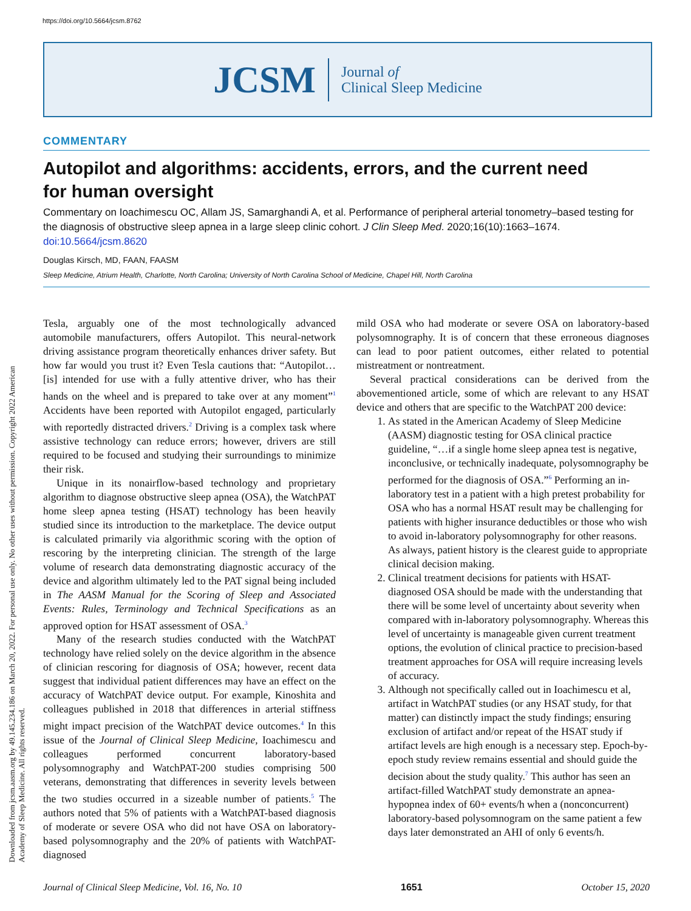https://doi.org/10.5664/jcsm.8762
JCSM
Journal of
Clinical Sleep Medicine
Downloaded from jcsm.aasm.org by 49.145.234.186 on March 20, 2022. For personal use only. No other uses without permission. Copyright 2022 American Academy of Sleep Medicine. All rights reserved.
COMMENTARY
Autopilot and algorithms: accidents, errors, and the current need
for human oversight
Commentary on Ioachimescu OC, Allam JS, Samarghandi A, et al. Performance of peripheral arterial tonometry–based testing for the diagnosis of obstructive sleep apnea in a large sleep clinic cohort. J Clin Sleep Med. 2020;16(10):1663–1674. doi:10.5664/jcsm.8620
Douglas Kirsch, MD, FAAN, FAASM
Sleep Medicine, Atrium Health, Charlotte, North Carolina; University of North Carolina School of Medicine, Chapel Hill, North Carolina
Tesla, arguably one of the most technologically advanced automobile manufacturers, offers Autopilot. This neural-network driving assistance program theoretically enhances driver safety. But how far would you trust it? Even Tesla cautions that: “Autopilot…[is] intended for use with a fully attentive driver, who has their hands on the wheel and is prepared to take over at any moment”<sup>1</sup> Accidents have been reported with Autopilot engaged, particularly with reportedly distracted drivers.<sup>2</sup> Driving is a complex task where assistive technology can reduce errors; however, drivers are still required to be focused and studying their surroundings to minimize their risk.
Unique in its nonairflow-based technology and proprietary algorithm to diagnose obstructive sleep apnea (OSA), the WatchPAT home sleep apnea testing (HSAT) technology has been heavily studied since its introduction to the marketplace. The device output is calculated primarily via algorithmic scoring with the option of rescoring by the interpreting clinician. The strength of the large volume of research data demonstrating diagnostic accuracy of the device and algorithm ultimately led to the PAT signal being included in The AASM Manual for the Scoring of Sleep and Associated Events: Rules, Terminology and Technical Specifications as an approved option for HSAT assessment of OSA.<sup>3</sup>
Many of the research studies conducted with the WatchPAT technology have relied solely on the device algorithm in the absence of clinician rescoring for diagnosis of OSA; however, recent data suggest that individual patient differences may have an effect on the accuracy of WatchPAT device output. For example, Kinoshita and colleagues published in 2018 that differences in arterial stiffness might impact precision of the WatchPAT device outcomes.<sup>4</sup> In this issue of the Journal of Clinical Sleep Medicine, Ioachimescu and colleagues performed concurrent laboratory-based polysomnography and WatchPAT-200 studies comprising 500 veterans, demonstrating that differences in severity levels between the two studies occurred in a sizeable number of patients.<sup>5</sup> The authors noted that 5% of patients with a WatchPAT-based diagnosis of moderate or severe OSA who did not have OSA on laboratory-based polysomnography and the 20% of patients with WatchPAT-diagnosed
mild OSA who had moderate or severe OSA on laboratory-based polysomnography. It is of concern that these erroneous diagnoses can lead to poor patient outcomes, either related to potential mistreatment or nontreatment.
Several practical considerations can be derived from the abovementioned article, some of which are relevant to any HSAT device and others that are specific to the WatchPAT 200 device:
1. As stated in the American Academy of Sleep Medicine (AASM) diagnostic testing for OSA clinical practice guideline, “…if a single home sleep apnea test is negative, inconclusive, or technically inadequate, polysomnography be performed for the diagnosis of OSA.”<sup>6</sup> Performing an in-laboratory test in a patient with a high pretest probability for OSA who has a normal HSAT result may be challenging for patients with higher insurance deductibles or those who wish to avoid in-laboratory polysomnography for other reasons. As always, patient history is the clearest guide to appropriate clinical decision making.
2. Clinical treatment decisions for patients with HSAT-diagnosed OSA should be made with the understanding that there will be some level of uncertainty about severity when compared with in-laboratory polysomnography. Whereas this level of uncertainty is manageable given current treatment options, the evolution of clinical practice to precision-based treatment approaches for OSA will require increasing levels of accuracy.
3. Although not specifically called out in Ioachimescu et al, artifact in WatchPAT studies (or any HSAT study, for that matter) can distinctly impact the study findings; ensuring exclusion of artifact and/or repeat of the HSAT study if artifact levels are high enough is a necessary step. Epoch-by-epoch study review remains essential and should guide the decision about the study quality.<sup>7</sup> This author has seen an artifact-filled WatchPAT study demonstrate an apnea-hypopnea index of 60+ events/h when a (nonconcurrent) laboratory-based polysomnogram on the same patient a few days later demonstrated an AHI of only 6 events/h.
Journal of Clinical Sleep Medicine, Vol. 16, No. 10 1651 October 15, 2020